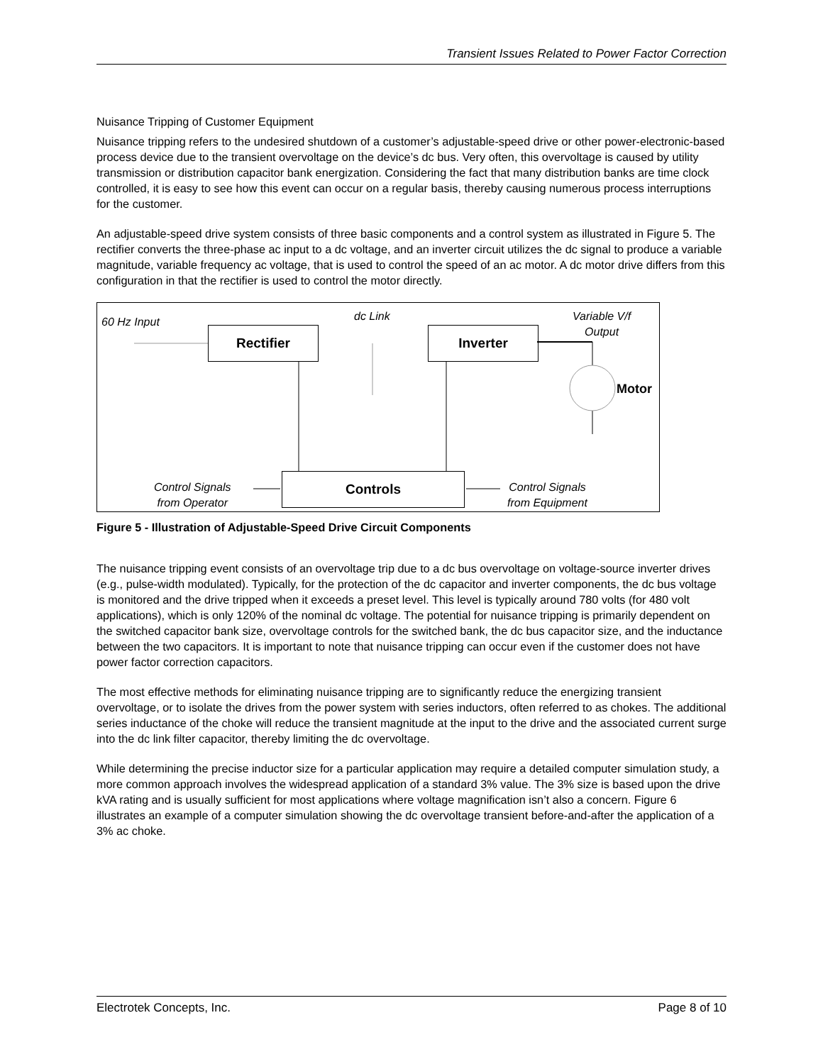Transient Issues Related to Power Factor Correction
Nuisance Tripping of Customer Equipment
Nuisance tripping refers to the undesired shutdown of a customer’s adjustable-speed drive or other power-electronic-based process device due to the transient overvoltage on the device’s dc bus. Very often, this overvoltage is caused by utility transmission or distribution capacitor bank energization. Considering the fact that many distribution banks are time clock controlled, it is easy to see how this event can occur on a regular basis, thereby causing numerous process interruptions for the customer.
An adjustable-speed drive system consists of three basic components and a control system as illustrated in Figure 5. The rectifier converts the three-phase ac input to a dc voltage, and an inverter circuit utilizes the dc signal to produce a variable magnitude, variable frequency ac voltage, that is used to control the speed of an ac motor. A dc motor drive differs from this configuration in that the rectifier is used to control the motor directly.
60 Hz Input dc Link
Variable V/f
Output
Rectifier Inverter
Motor
Controls
Control Signals
from Operator
Control Signals
from Equipment
Figure 5 - Illustration of Adjustable-Speed Drive Circuit Components
The nuisance tripping event consists of an overvoltage trip due to a dc bus overvoltage on voltage-source inverter drives (e.g., pulse-width modulated). Typically, for the protection of the dc capacitor and inverter components, the dc bus voltage is monitored and the drive tripped when it exceeds a preset level. This level is typically around 780 volts (for 480 volt applications), which is only 120% of the nominal dc voltage. The potential for nuisance tripping is primarily dependent on the switched capacitor bank size, overvoltage controls for the switched bank, the dc bus capacitor size, and the inductance between the two capacitors. It is important to note that nuisance tripping can occur even if the customer does not have power factor correction capacitors.
The most effective methods for eliminating nuisance tripping are to significantly reduce the energizing transient overvoltage, or to isolate the drives from the power system with series inductors, often referred to as chokes. The additional series inductance of the choke will reduce the transient magnitude at the input to the drive and the associated current surge into the dc link filter capacitor, thereby limiting the dc overvoltage.
While determining the precise inductor size for a particular application may require a detailed computer simulation study, a more common approach involves the widespread application of a standard 3% value. The 3% size is based upon the drive kVA rating and is usually sufficient for most applications where voltage magnification isn’t also a concern. Figure 6 illustrates an example of a computer simulation showing the dc overvoltage transient before-and-after the application of a 3% ac choke.
Electrotek Concepts, Inc. Page 8 of 10